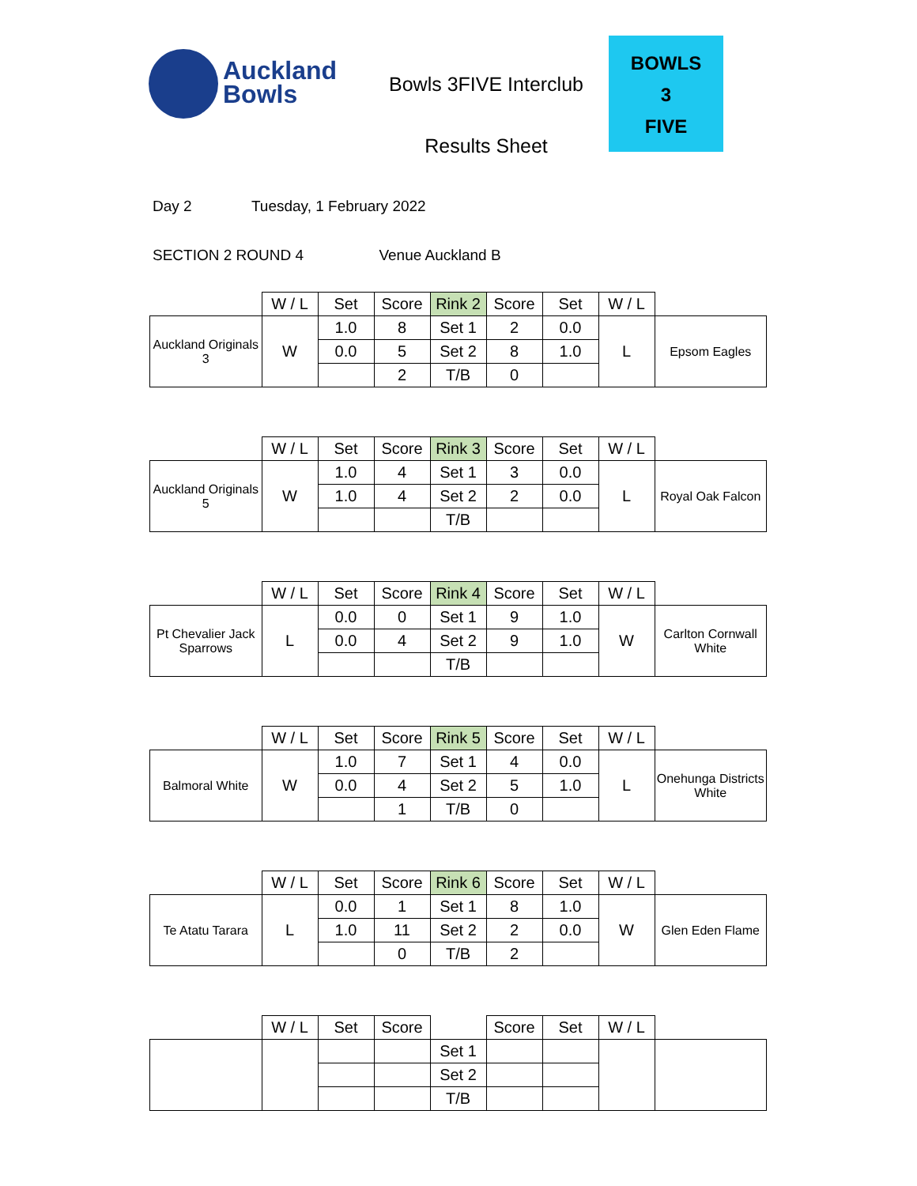Auckland
Bowls
Bowls 3FIVE Interclub
Results Sheet
BOWLS
3
FIVE
Day 2 Tuesday, 1 February 2022
SECTION 2 ROUND 4 Venue Auckland B
| | W / L | Set | Score | Rink 2 | Score | Set | W / L | |
| Auckland Originals 3 | W | 1.0 | 8 | Set 1 | 2 | 0.0 | L | Epsom Eagles |
| | | 0.0 | 5 | Set 2 | 8 | 1.0 | | |
| | | | 2 | T/B | 0 | | | |
| | W / L | Set | Score | Rink 3 | Score | Set | W / L | |
| Auckland Originals 5 | W | 1.0 | 4 | Set 1 | 3 | 0.0 | L | Royal Oak Falcon |
| | | 1.0 | 4 | Set 2 | 2 | 0.0 | | |
| | | | | T/B | | | | |
| | W / L | Set | Score | Rink 4 | Score | Set | W / L | |
| Pt Chevalier Jack Sparrows | L | 0.0 | 0 | Set 1 | 9 | 1.0 | W | Carlton Cornwall White |
| | | 0.0 | 4 | Set 2 | 9 | 1.0 | | |
| | | | | T/B | | | | |
| | W / L | Set | Score | Rink 5 | Score | Set | W / L | |
| Balmoral White | W | 1.0 | 7 | Set 1 | 4 | 0.0 | L | Onehunga Districts White |
| | | 0.0 | 4 | Set 2 | 5 | 1.0 | | |
| | | | 1 | T/B | 0 | | | |
| | W / L | Set | Score | Rink 6 | Score | Set | W / L | |
| Te Atatu Tarara | L | 0.0 | 1 | Set 1 | 8 | 1.0 | W | Glen Eden Flame |
| | | 1.0 | 11 | Set 2 | 2 | 0.0 | | |
| | | | 0 | T/B | 2 | | | |
| | W / L | Set | Score | | Score | Set | W / L | |
| | | | | Set 1 | | | | |
| | | | | Set 2 | | | | |
| | | | | T/B | | | | |